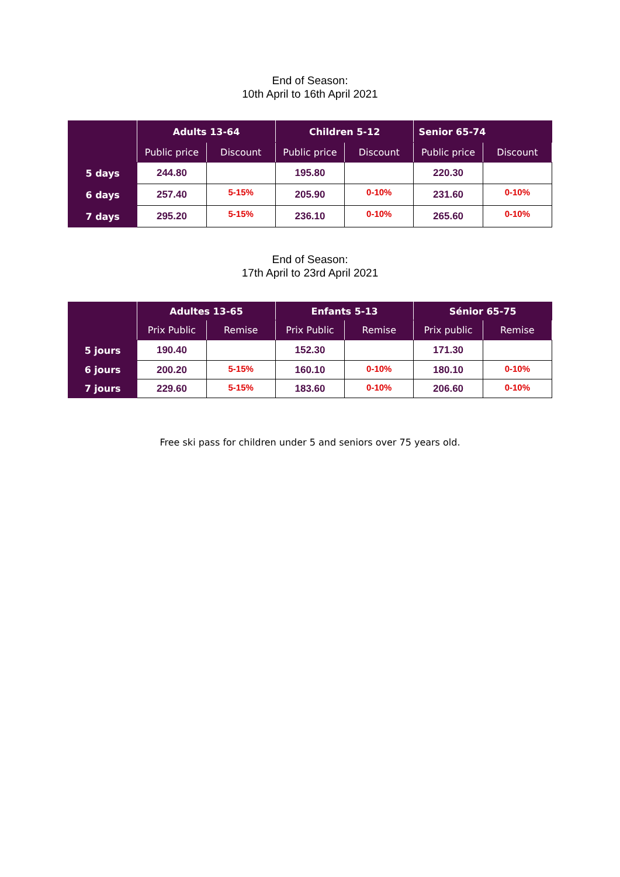End of Season:
10th April to 16th April 2021
| | Adults 13-64 | | Children 5-12 | | Senior 65-74 | |
| --- | --- | --- | --- | --- | --- | --- |
| | Public price | Discount | Public price | Discount | Public price | Discount |
| 5 days | 244.80 | | 195.80 | | 220.30 | |
| 6 days | 257.40 | 5-15% | 205.90 | 0-10% | 231.60 | 0-10% |
| 7 days | 295.20 | 5-15% | 236.10 | 0-10% | 265.60 | 0-10% |
End of Season:
17th April to 23rd April 2021
| | Adultes 13-65 | | Enfants 5-13 | | Sénior 65-75 | |
| --- | --- | --- | --- | --- | --- | --- |
| | Prix Public | Remise | Prix Public | Remise | Prix public | Remise |
| 5 jours | 190.40 | | 152.30 | | 171.30 | |
| 6 jours | 200.20 | 5-15% | 160.10 | 0-10% | 180.10 | 0-10% |
| 7 jours | 229.60 | 5-15% | 183.60 | 0-10% | 206.60 | 0-10% |
Free ski pass for children under 5 and seniors over 75 years old.